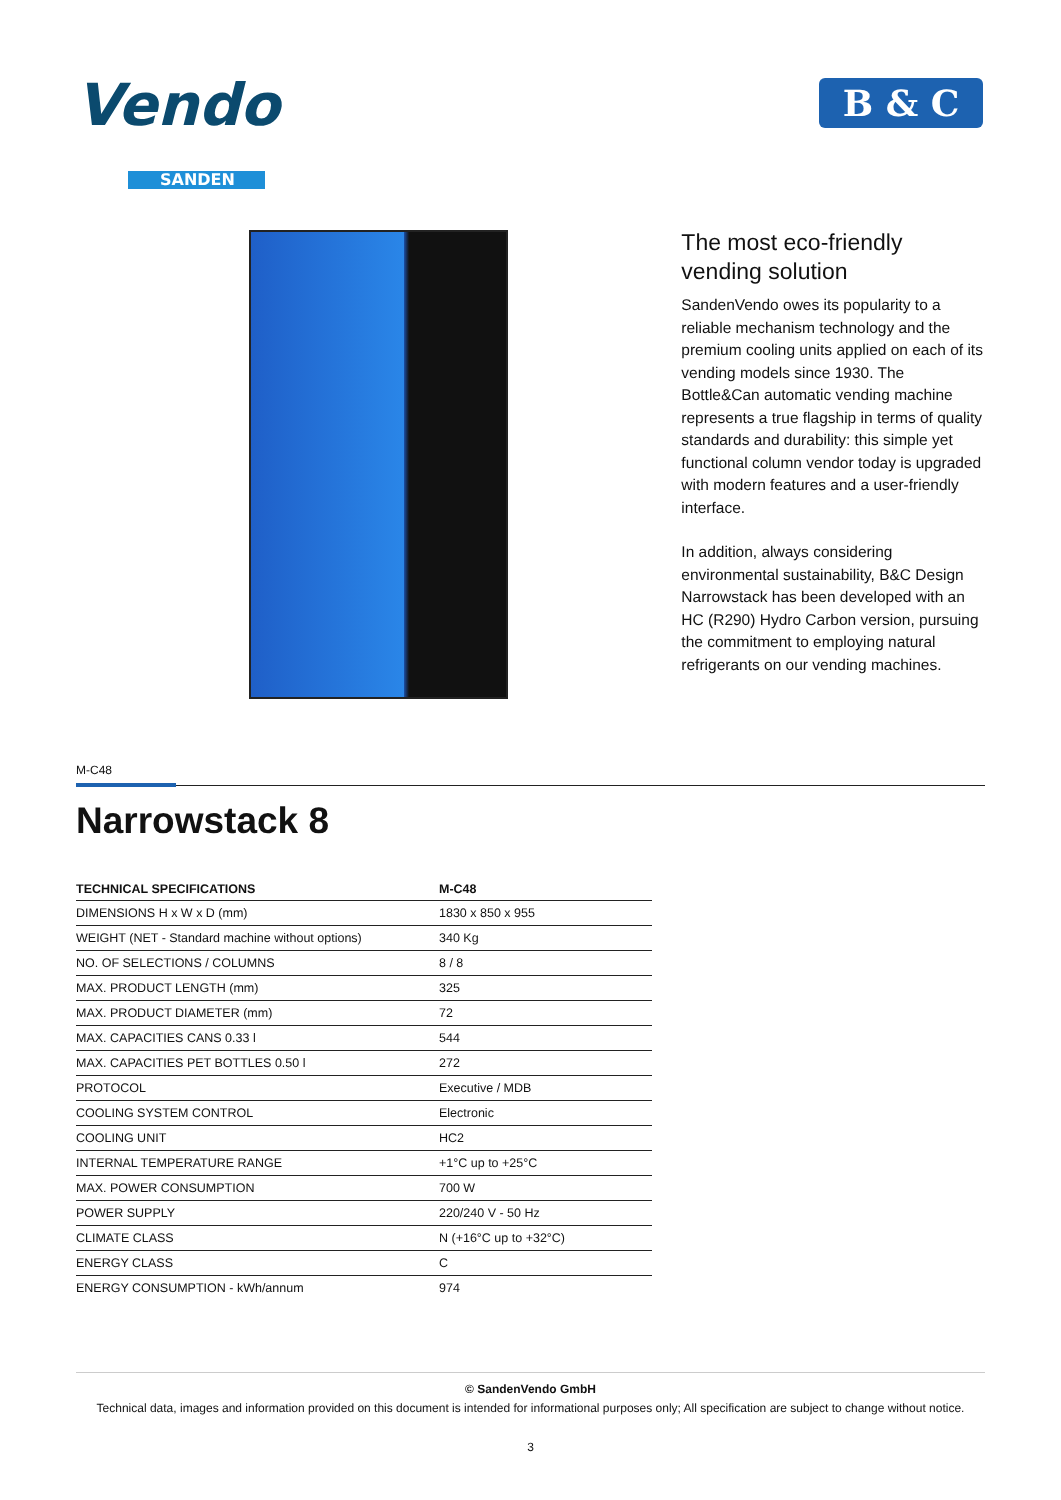Vendo
SANDEN
B & C
The most eco-friendly vending solution
SandenVendo owes its popularity to a reliable mechanism technology and the premium cooling units applied on each of its vending models since 1930. The Bottle&Can automatic vending machine represents a true flagship in terms of quality standards and durability: this simple yet functional column vendor today is upgraded with modern features and a user-friendly interface.
In addition, always considering environmental sustainability, B&C Design Narrowstack has been developed with an HC (R290) Hydro Carbon version, pursuing the commitment to employing natural refrigerants on our vending machines.
M-C48
Narrowstack 8
| TECHNICAL SPECIFICATIONS | M-C48 |
| --- | --- |
| DIMENSIONS H x W x D (mm) | 1830 x 850 x 955 |
| WEIGHT (NET - Standard machine without options) | 340 Kg |
| NO. OF SELECTIONS / COLUMNS | 8 / 8 |
| MAX. PRODUCT LENGTH (mm) | 325 |
| MAX. PRODUCT DIAMETER (mm) | 72 |
| MAX. CAPACITIES CANS 0.33 l | 544 |
| MAX. CAPACITIES PET BOTTLES 0.50 l | 272 |
| PROTOCOL | Executive / MDB |
| COOLING SYSTEM CONTROL | Electronic |
| COOLING UNIT | HC2 |
| INTERNAL TEMPERATURE RANGE | +1°C up to +25°C |
| MAX. POWER CONSUMPTION | 700 W |
| POWER SUPPLY | 220/240 V - 50 Hz |
| CLIMATE CLASS | N (+16°C up to +32°C) |
| ENERGY CLASS | C |
| ENERGY CONSUMPTION - kWh/annum | 974 |
© SandenVendo GmbH
Technical data, images and information provided on this document is intended for informational purposes only; All specification are subject to change without notice.
3